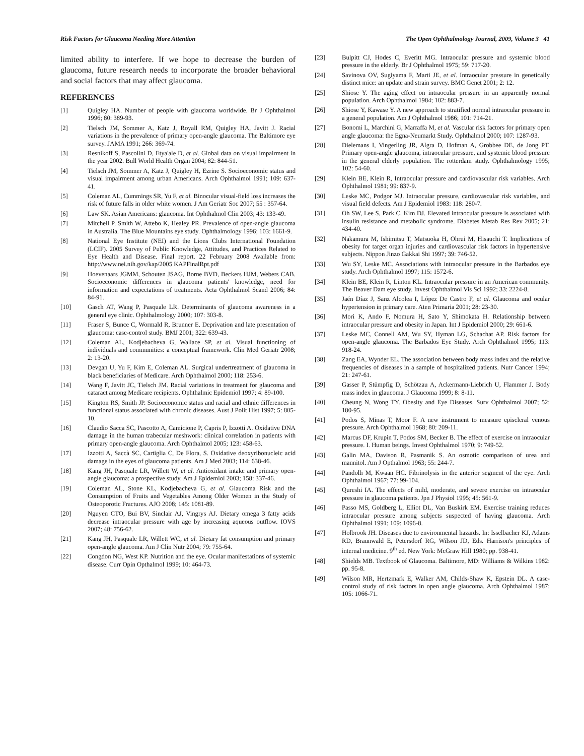Risk Factors for Glaucoma Needing More Attention The Open Ophthalmology Journal, 2009, Volume 3 41
limited ability to interfere. If we hope to decrease the burden of glaucoma, future research needs to incorporate the broader behavioral and social factors that may affect glaucoma.
REFERENCES
[1] Quigley HA. Number of people with glaucoma worldwide. Br J Ophthalmol 1996; 80: 389-93.
[2] Tielsch JM, Sommer A, Katz J, Royall RM, Quigley HA, Javitt J. Racial variations in the prevalence of primary open-angle glaucoma. The Baltimore eye survey. JAMA 1991; 266: 369-74.
[3] Resnikoff S, Pascolini D, Etya'ale D, et al. Global data on visual impairment in the year 2002. Bull World Health Organ 2004; 82: 844-51.
[4] Tielsch JM, Sommer A, Katz J, Quigley H, Ezrine S. Socioeconomic status and visual impairment among urban Americans. Arch Ophthalmol 1991; 109: 637-41.
[5] Coleman AL, Cummings SR, Yu F, et al. Binocular visual-field loss increases the risk of future falls in older white women. J Am Geriatr Soc 2007; 55 : 357-64.
[6] Law SK. Asian Americans: glaucoma. Int Ophthalmol Clin 2003; 43: 133-49.
[7] Mitchell P, Smith W, Attebo K, Healey PR. Prevalence of open-angle glaucoma in Australia. The Blue Mountains eye study. Ophthalmology 1996; 103: 1661-9.
[8] National Eye Institute (NEI) and the Lions Clubs International Foundation (LCIF). 2005 Survey of Public Knowledge, Attitudes, and Practices Related to Eye Health and Disease. Final report. 22 February 2008 Available from: http://www.nei.nih.gov/kap/2005 KAPFinalRpt.pdf
[9] Hoevenaars JGMM, Schouten JSAG, Borne BVD, Beckers HJM, Webers CAB. Socioeconomic differences in glaucoma patients' knowledge, need for information and expectations of treatments. Acta Ophthalmol Scand 2006; 84: 84-91.
[10] Gasch AT, Wang P, Pasquale LR. Determinants of glaucoma awareness in a general eye clinic. Ophthalmology 2000; 107: 303-8.
[11] Fraser S, Bunce C, Wormald R, Brunner E. Deprivation and late presentation of glaucoma: case-control study. BMJ 2001; 322: 639-43.
[12] Coleman AL, Kodjebacheva G, Wallace SP, et al. Visual functioning of individuals and communities: a conceptual framework. Clin Med Geriatr 2008; 2: 13-20.
[13] Devgan U, Yu F, Kim E, Coleman AL. Surgical undertreatment of glaucoma in black beneficiaries of Medicare. Arch Ophthalmol 2000; 118: 253-6.
[14] Wang F, Javitt JC, Tielsch JM. Racial variations in treatment for glaucoma and cataract among Medicare recipients. Ophthalmic Epidemiol 1997; 4: 89-100.
[15] Kington RS, Smith JP. Socioeconomic status and racial and ethnic differences in functional status associated with chronic diseases. Aust J Polit Hist 1997; 5: 805-10.
[16] Claudio Sacca SC, Pascotto A, Camicione P, Capris P, Izzotti A. Oxidative DNA damage in the human trabecular meshwork: clinical correlation in patients with primary open-angle glaucoma. Arch Ophthalmol 2005; 123: 458-63.
[17] Izzotti A, Saccà SC, Cartiglia C, De Flora, S. Oxidative deoxyribonucleic acid damage in the eyes of glaucoma patients. Am J Med 2003; 114: 638-46.
[18] Kang JH, Pasquale LR, Willett W, et al. Antioxidant intake and primary open-angle glaucoma: a prospective study. Am J Epidemiol 2003; 158: 337-46.
[19] Coleman AL, Stone KL, Kodjebacheva G, et al. Glaucoma Risk and the Consumption of Fruits and Vegetables Among Older Women in the Study of Osteoporotic Fractures. AJO 2008; 145: 1081-89.
[20] Nguyen CTO, Bui BV, Sinclair AJ, Vingrys AJ. Dietary omega 3 fatty acids decrease intraocular pressure with age by increasing aqueous outflow. IOVS 2007; 48: 756-62.
[21] Kang JH, Pasquale LR, Willett WC, et al. Dietary fat consumption and primary open-angle glaucoma. Am J Clin Nutr 2004; 79: 755-64.
[22] Congdon NG, West KP. Nutrition and the eye. Ocular manifestations of systemic disease. Curr Opin Opthalmol 1999; 10: 464-73.
[23] Bulpitt CJ, Hodes C, Everitt MG. Intraocular pressure and systemic blood pressure in the elderly. Br J Ophthalmol 1975; 59: 717-20.
[24] Savinova OV, Sugiyama F, Marti JE, et al. Intraocular pressure in genetically distinct mice: an update and strain survey. BMC Genet 2001; 2: 12.
[25] Shiose Y. The aging effect on intraocular pressure in an apparently normal population. Arch Ophthalmol 1984; 102: 883-7.
[26] Shiose Y, Kawase Y. A new approach to stratified normal intraocular pressure in a general population. Am J Ophthalmol 1986; 101: 714-21.
[27] Bonomi L, Marchini G, Marraffa M, et al. Vascular risk factors for primary open angle glaucoma: the Egna-Neumarkt Study. Ophthalmol 2000; 107: 1287-93.
[28] Dielemans I, Vingerling JR, Algra D, Hofman A, Grobbee DE, de Jong PT. Primary open-angle glaucoma, intraocular pressure, and systemic blood pressure in the general elderly population. The rotterdam study. Ophthalmology 1995; 102: 54-60.
[29] Klein BE, Klein R, Intraocular pressure and cardiovascular risk variables. Arch Ophthalmol 1981; 99: 837-9.
[30] Leske MC, Podgor MJ. Intraocular pressure, cardiovascular risk variables, and visual field defects. Am J Epidemiol 1983: 118: 280-7.
[31] Oh SW, Lee S, Park C, Kim DJ. Elevated intraocular pressure is associated with insulin resistance and metabolic syndrome. Diabetes Metab Res Rev 2005; 21: 434-40.
[32] Nakamura M, Ishimitsu T, Matsuoka H, Ohrui M, Hisauchi T. Implications of obesity for target organ injuries and cardiovascular risk factors in hypertensive subjects. Nippon Jinzo Gakkai Shi 1997; 39: 746-52.
[33] Wu SY, Leske MC. Associations with intraocular pressure in the Barbados eye study. Arch Ophthalmol 1997; 115: 1572-6.
[34] Klein BE, Klein R, Linton KL. Intraocular pressure in an American community. The Beaver Dam eye study. Invest Ophthalmol Vis Sci 1992; 33: 2224-8.
[35] Jaén Díaz J, Sanz Alcolea I, López De Castro F, et al. Glaucoma and ocular hypertension in primary care. Aten Primaria 2001; 28: 23-30.
[36] Mori K, Ando F, Nomura H, Sato Y, Shimokata H. Relationship between intraocular pressure and obesity in Japan. Int J Epidemiol 2000; 29: 661-6.
[37] Leske MC, Connell AM, Wu SY, Hyman LG, Schachat AP. Risk factors for open-angle glaucoma. The Barbados Eye Study. Arch Ophthalmol 1995; 113: 918-24.
[38] Zang EA, Wynder EL. The association between body mass index and the relative frequencies of diseases in a sample of hospitalized patients. Nutr Cancer 1994; 21: 247-61.
[39] Gasser P, Stümpfig D, Schötzau A, Ackermann-Liebrich U, Flammer J. Body mass index in glaucoma. J Glaucoma 1999; 8: 8-11.
[40] Cheung N, Wong TY. Obesity and Eye Diseases. Surv Ophthalmol 2007; 52: 180-95.
[41] Podos S, Minas T, Moor F. A new instrument to measure episcleral venous pressure. Arch Ophthalmol 1968; 80: 209-11.
[42] Marcus DF, Krupin T, Podos SM, Becker B. The effect of exercise on intraocular pressure. I. Human beings. Invest Ophthalmol 1970; 9: 749-52.
[43] Galin MA, Davison R, Pasmanik S. An osmotic comparison of urea and mannitol. Am J Opthalmol 1963; 55: 244-7.
[44] Pandolh M, Kwaan HC. Fibrinolysis in the anterior segment of the eye. Arch Ophthalmol 1967; 77: 99-104.
[45] Qureshi IA. The effects of mild, moderate, and severe exercise on intraocular pressure in glaucoma patients. Jpn J Physiol 1995; 45: 561-9.
[46] Passo MS, Goldberg L, Elliot DL, Van Buskirk EM. Exercise training reduces intraocular pressure among subjects suspected of having glaucoma. Arch Ophthalmol 1991; 109: 1096-8.
[47] Holbrook JH. Diseases due to environmental hazards. In: Isselbacher KJ, Adams RD, Braunwald E, Petersdorf RG, Wilson JD, Eds. Harrison's principles of internal medicine. 9<sup>th</sup> ed. New York: McGraw Hill 1980; pp. 938-41.
[48] Shields MB. Textbook of Glaucoma. Baltimore, MD: Williams & Wilkins 1982: pp. 95-8.
[49] Wilson MR, Hertzmark E, Walker AM, Childs-Shaw K, Epstein DL. A case-control study of risk factors in open angle glaucoma. Arch Ophthalmol 1987; 105: 1066-71.